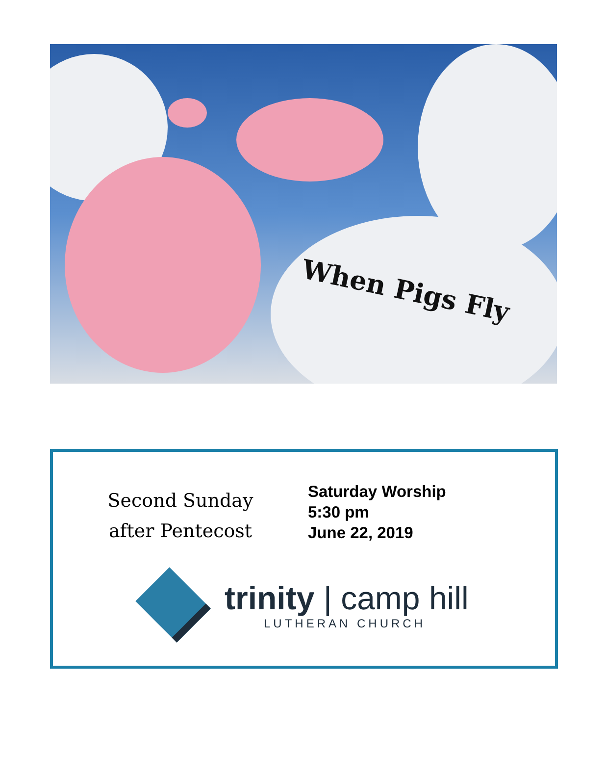When Pigs Fly
Second Sunday
after Pentecost
Saturday Worship
5:30 pm
June 22, 2019
trinity | camp hill
LUTHERAN CHURCH